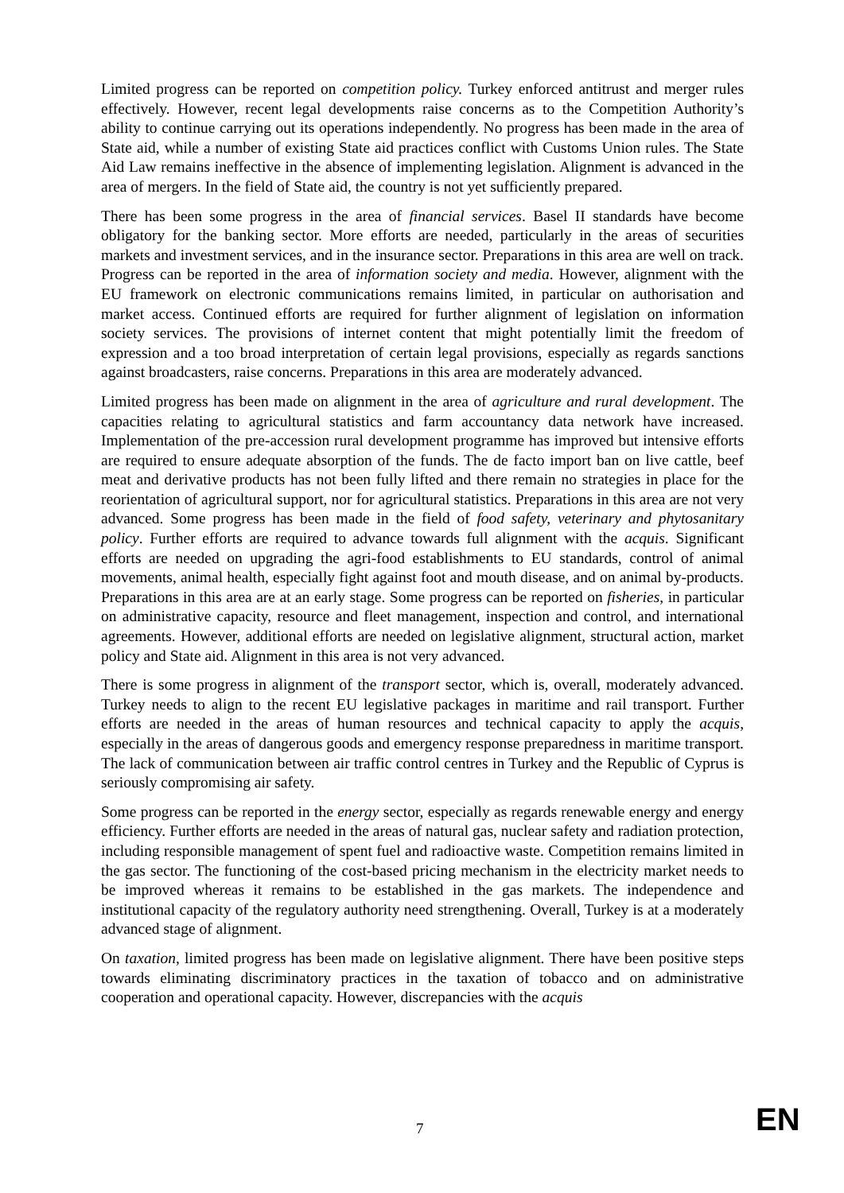Limited progress can be reported on competition policy. Turkey enforced antitrust and merger rules effectively. However, recent legal developments raise concerns as to the Competition Authority’s ability to continue carrying out its operations independently. No progress has been made in the area of State aid, while a number of existing State aid practices conflict with Customs Union rules. The State Aid Law remains ineffective in the absence of implementing legislation. Alignment is advanced in the area of mergers. In the field of State aid, the country is not yet sufficiently prepared.
There has been some progress in the area of financial services. Basel II standards have become obligatory for the banking sector. More efforts are needed, particularly in the areas of securities markets and investment services, and in the insurance sector. Preparations in this area are well on track. Progress can be reported in the area of information society and media. However, alignment with the EU framework on electronic communications remains limited, in particular on authorisation and market access. Continued efforts are required for further alignment of legislation on information society services. The provisions of internet content that might potentially limit the freedom of expression and a too broad interpretation of certain legal provisions, especially as regards sanctions against broadcasters, raise concerns. Preparations in this area are moderately advanced.
Limited progress has been made on alignment in the area of agriculture and rural development. The capacities relating to agricultural statistics and farm accountancy data network have increased. Implementation of the pre-accession rural development programme has improved but intensive efforts are required to ensure adequate absorption of the funds. The de facto import ban on live cattle, beef meat and derivative products has not been fully lifted and there remain no strategies in place for the reorientation of agricultural support, nor for agricultural statistics. Preparations in this area are not very advanced. Some progress has been made in the field of food safety, veterinary and phytosanitary policy. Further efforts are required to advance towards full alignment with the acquis. Significant efforts are needed on upgrading the agri-food establishments to EU standards, control of animal movements, animal health, especially fight against foot and mouth disease, and on animal by-products. Preparations in this area are at an early stage. Some progress can be reported on fisheries, in particular on administrative capacity, resource and fleet management, inspection and control, and international agreements. However, additional efforts are needed on legislative alignment, structural action, market policy and State aid. Alignment in this area is not very advanced.
There is some progress in alignment of the transport sector, which is, overall, moderately advanced. Turkey needs to align to the recent EU legislative packages in maritime and rail transport. Further efforts are needed in the areas of human resources and technical capacity to apply the acquis, especially in the areas of dangerous goods and emergency response preparedness in maritime transport. The lack of communication between air traffic control centres in Turkey and the Republic of Cyprus is seriously compromising air safety.
Some progress can be reported in the energy sector, especially as regards renewable energy and energy efficiency. Further efforts are needed in the areas of natural gas, nuclear safety and radiation protection, including responsible management of spent fuel and radioactive waste. Competition remains limited in the gas sector. The functioning of the cost-based pricing mechanism in the electricity market needs to be improved whereas it remains to be established in the gas markets. The independence and institutional capacity of the regulatory authority need strengthening. Overall, Turkey is at a moderately advanced stage of alignment.
On taxation, limited progress has been made on legislative alignment. There have been positive steps towards eliminating discriminatory practices in the taxation of tobacco and on administrative cooperation and operational capacity. However, discrepancies with the acquis
7 EN